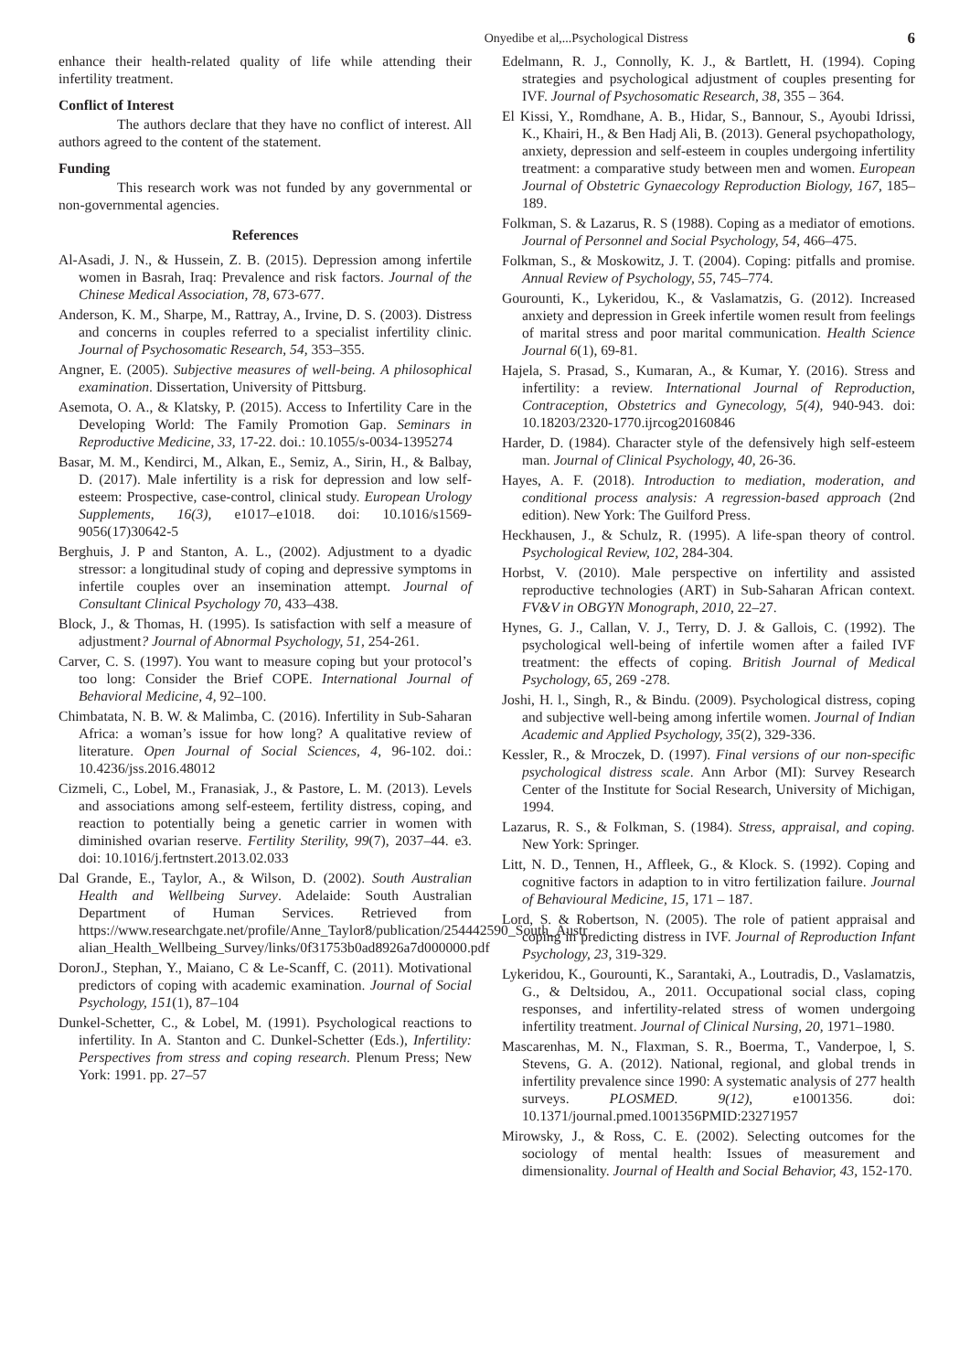Onyedibe et al,...Psychological Distress 6
enhance their health-related quality of life while attending their infertility treatment.
Conflict of Interest
The authors declare that they have no conflict of interest. All authors agreed to the content of the statement.
Funding
This research work was not funded by any governmental or non-governmental agencies.
References
Al-Asadi, J. N., & Hussein, Z. B. (2015). Depression among infertile women in Basrah, Iraq: Prevalence and risk factors. Journal of the Chinese Medical Association, 78, 673-677.
Anderson, K. M., Sharpe, M., Rattray, A., Irvine, D. S. (2003). Distress and concerns in couples referred to a specialist infertility clinic. Journal of Psychosomatic Research, 54, 353–355.
Angner, E. (2005). Subjective measures of well-being. A philosophical examination. Dissertation, University of Pittsburg.
Asemota, O. A., & Klatsky, P. (2015). Access to Infertility Care in the Developing World: The Family Promotion Gap. Seminars in Reproductive Medicine, 33, 17-22. doi.: 10.1055/s-0034-1395274
Basar, M. M., Kendirci, M., Alkan, E., Semiz, A., Sirin, H., & Balbay, D. (2017). Male infertility is a risk for depression and low self-esteem: Prospective, case-control, clinical study. European Urology Supplements, 16(3), e1017–e1018. doi: 10.1016/s1569-9056(17)30642-5
Berghuis, J. P and Stanton, A. L., (2002). Adjustment to a dyadic stressor: a longitudinal study of coping and depressive symptoms in infertile couples over an insemination attempt. Journal of Consultant Clinical Psychology 70, 433–438.
Block, J., & Thomas, H. (1995). Is satisfaction with self a measure of adjustment? Journal of Abnormal Psychology, 51, 254-261.
Carver, C. S. (1997). You want to measure coping but your protocol’s too long: Consider the Brief COPE. International Journal of Behavioral Medicine, 4, 92–100.
Chimbatata, N. B. W. & Malimba, C. (2016). Infertility in Sub-Saharan Africa: a woman’s issue for how long? A qualitative review of literature. Open Journal of Social Sciences, 4, 96-102. doi.: 10.4236/jss.2016.48012
Cizmeli, C., Lobel, M., Franasiak, J., & Pastore, L. M. (2013). Levels and associations among self-esteem, fertility distress, coping, and reaction to potentially being a genetic carrier in women with diminished ovarian reserve. Fertility Sterility, 99(7), 2037–44. e3. doi: 10.1016/j.fertnstert.2013.02.033
Dal Grande, E., Taylor, A., & Wilson, D. (2002). South Australian Health and Wellbeing Survey. Adelaide: South Australian Department of Human Services. Retrieved from https://www.researchgate.net/profile/Anne_Taylor8/publication/254442590_South_Austr alian_Health_Wellbeing_Survey/links/0f31753b0ad8926a7d000000.pdf
DoronJ., Stephan, Y., Maiano, C & Le-Scanff, C. (2011). Motivational predictors of coping with academic examination. Journal of Social Psychology, 151(1), 87–104
Dunkel-Schetter, C., & Lobel, M. (1991). Psychological reactions to infertility. In A. Stanton and C. Dunkel-Schetter (Eds.), Infertility: Perspectives from stress and coping research. Plenum Press; New York: 1991. pp. 27–57
Edelmann, R. J., Connolly, K. J., & Bartlett, H. (1994). Coping strategies and psychological adjustment of couples presenting for IVF. Journal of Psychosomatic Research, 38, 355 – 364.
El Kissi, Y., Romdhane, A. B., Hidar, S., Bannour, S., Ayoubi Idrissi, K., Khairi, H., & Ben Hadj Ali, B. (2013). General psychopathology, anxiety, depression and self-esteem in couples undergoing infertility treatment: a comparative study between men and women. European Journal of Obstetric Gynaecology Reproduction Biology, 167, 185–189.
Folkman, S. & Lazarus, R. S (1988). Coping as a mediator of emotions. Journal of Personnel and Social Psychology, 54, 466–475.
Folkman, S., & Moskowitz, J. T. (2004). Coping: pitfalls and promise. Annual Review of Psychology, 55, 745–774.
Gourounti, K., Lykeridou, K., & Vaslamatzis, G. (2012). Increased anxiety and depression in Greek infertile women result from feelings of marital stress and poor marital communication. Health Science Journal 6(1), 69-81.
Hajela, S. Prasad, S., Kumaran, A., & Kumar, Y. (2016). Stress and infertility: a review. International Journal of Reproduction, Contraception, Obstetrics and Gynecology, 5(4), 940-943. doi: 10.18203/2320-1770.ijrcog20160846
Harder, D. (1984). Character style of the defensively high self-esteem man. Journal of Clinical Psychology, 40, 26-36.
Hayes, A. F. (2018). Introduction to mediation, moderation, and conditional process analysis: A regression-based approach (2nd edition). New York: The Guilford Press.
Heckhausen, J., & Schulz, R. (1995). A life-span theory of control. Psychological Review, 102, 284-304.
Horbst, V. (2010). Male perspective on infertility and assisted reproductive technologies (ART) in Sub-Saharan African context. FV&V in OBGYN Monograph, 2010, 22–27.
Hynes, G. J., Callan, V. J., Terry, D. J. & Gallois, C. (1992). The psychological well-being of infertile women after a failed IVF treatment: the effects of coping. British Journal of Medical Psychology, 65, 269 -278.
Joshi, H. l., Singh, R., & Bindu. (2009). Psychological distress, coping and subjective well-being among infertile women. Journal of Indian Academic and Applied Psychology, 35(2), 329-336.
Kessler, R., & Mroczek, D. (1997). Final versions of our non-specific psychological distress scale. Ann Arbor (MI): Survey Research Center of the Institute for Social Research, University of Michigan, 1994.
Lazarus, R. S., & Folkman, S. (1984). Stress, appraisal, and coping. New York: Springer.
Litt, N. D., Tennen, H., Affleek, G., & Klock. S. (1992). Coping and cognitive factors in adaption to in vitro fertilization failure. Journal of Behavioural Medicine, 15, 171 – 187.
Lord, S. & Robertson, N. (2005). The role of patient appraisal and coping in predicting distress in IVF. Journal of Reproduction Infant Psychology, 23, 319-329.
Lykeridou, K., Gourounti, K., Sarantaki, A., Loutradis, D., Vaslamatzis, G., & Deltsidou, A., 2011. Occupational social class, coping responses, and infertility-related stress of women undergoing infertility treatment. Journal of Clinical Nursing, 20, 1971–1980.
Mascarenhas, M. N., Flaxman, S. R., Boerma, T., Vanderpoe, l, S. Stevens, G. A. (2012). National, regional, and global trends in infertility prevalence since 1990: A systematic analysis of 277 health surveys. PLOSMED. 9(12), e1001356. doi: 10.1371/journal.pmed.1001356PMID:23271957
Mirowsky, J., & Ross, C. E. (2002). Selecting outcomes for the sociology of mental health: Issues of measurement and dimensionality. Journal of Health and Social Behavior, 43, 152-170.